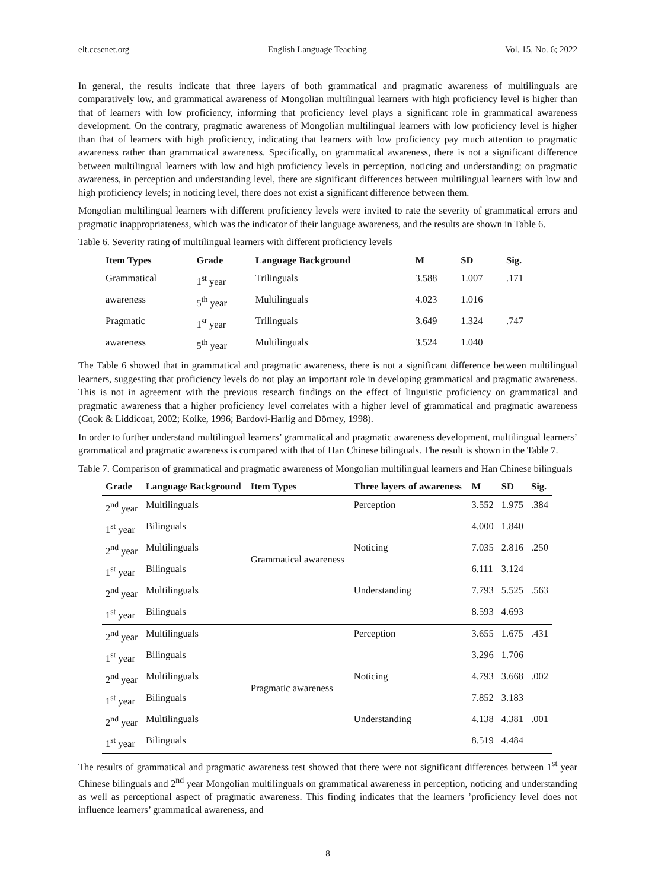elt.ccsenet.org English Language Teaching Vol. 15, No. 6; 2022
In general, the results indicate that three layers of both grammatical and pragmatic awareness of multilinguals are comparatively low, and grammatical awareness of Mongolian multilingual learners with high proficiency level is higher than that of learners with low proficiency, informing that proficiency level plays a significant role in grammatical awareness development. On the contrary, pragmatic awareness of Mongolian multilingual learners with low proficiency level is higher than that of learners with high proficiency, indicating that learners with low proficiency pay much attention to pragmatic awareness rather than grammatical awareness. Specifically, on grammatical awareness, there is not a significant difference between multilingual learners with low and high proficiency levels in perception, noticing and understanding; on pragmatic awareness, in perception and understanding level, there are significant differences between multilingual learners with low and high proficiency levels; in noticing level, there does not exist a significant difference between them.
Mongolian multilingual learners with different proficiency levels were invited to rate the severity of grammatical errors and pragmatic inappropriateness, which was the indicator of their language awareness, and the results are shown in Table 6.
Table 6. Severity rating of multilingual learners with different proficiency levels
| Item Types | Grade | Language Background | M | SD | Sig. |
| --- | --- | --- | --- | --- | --- |
| Grammatical | 1<sup>st</sup> year | Trilinguals | 3.588 | 1.007 | .171 |
| awareness | 5<sup>th</sup> year | Multilinguals | 4.023 | 1.016 | |
| Pragmatic | 1<sup>st</sup> year | Trilinguals | 3.649 | 1.324 | .747 |
| awareness | 5<sup>th</sup> year | Multilinguals | 3.524 | 1.040 | |
The Table 6 showed that in grammatical and pragmatic awareness, there is not a significant difference between multilingual learners, suggesting that proficiency levels do not play an important role in developing grammatical and pragmatic awareness. This is not in agreement with the previous research findings on the effect of linguistic proficiency on grammatical and pragmatic awareness that a higher proficiency level correlates with a higher level of grammatical and pragmatic awareness (Cook & Liddicoat, 2002; Koike, 1996; Bardovi-Harlig and Dörney, 1998).
In order to further understand multilingual learners’ grammatical and pragmatic awareness development, multilingual learners’ grammatical and pragmatic awareness is compared with that of Han Chinese bilinguals. The result is shown in the Table 7.
Table 7. Comparison of grammatical and pragmatic awareness of Mongolian multilingual learners and Han Chinese bilinguals
| Grade | Language Background | Item Types | Three layers of awareness | M | SD | Sig. |
| --- | --- | --- | --- | --- | --- | --- |
| 2<sup>nd</sup> year | Multilinguals | Grammatical awareness | Perception | 3.552 | 1.975 | .384 |
| 1<sup>st</sup> year | Bilinguals | | | 4.000 | 1.840 | |
| 2<sup>nd</sup> year | Multilinguals | | Noticing | 7.035 | 2.816 | .250 |
| 1<sup>st</sup> year | Bilinguals | | | 6.111 | 3.124 | |
| 2<sup>nd</sup> year | Multilinguals | | Understanding | 7.793 | 5.525 | .563 |
| 1<sup>st</sup> year | Bilinguals | | | 8.593 | 4.693 | |
| 2<sup>nd</sup> year | Multilinguals | Pragmatic awareness | Perception | 3.655 | 1.675 | .431 |
| 1<sup>st</sup> year | Bilinguals | | | 3.296 | 1.706 | |
| 2<sup>nd</sup> year | Multilinguals | | Noticing | 4.793 | 3.668 | .002 |
| 1<sup>st</sup> year | Bilinguals | | | 7.852 | 3.183 | |
| 2<sup>nd</sup> year | Multilinguals | | Understanding | 4.138 | 4.381 | .001 |
| 1<sup>st</sup> year | Bilinguals | | | 8.519 | 4.484 | |
The results of grammatical and pragmatic awareness test showed that there were not significant differences between 1<sup>st</sup> year Chinese bilinguals and 2<sup>nd</sup> year Mongolian multilinguals on grammatical awareness in perception, noticing and understanding as well as perceptional aspect of pragmatic awareness. This finding indicates that the learners ’proficiency level does not influence learners’ grammatical awareness, and
8